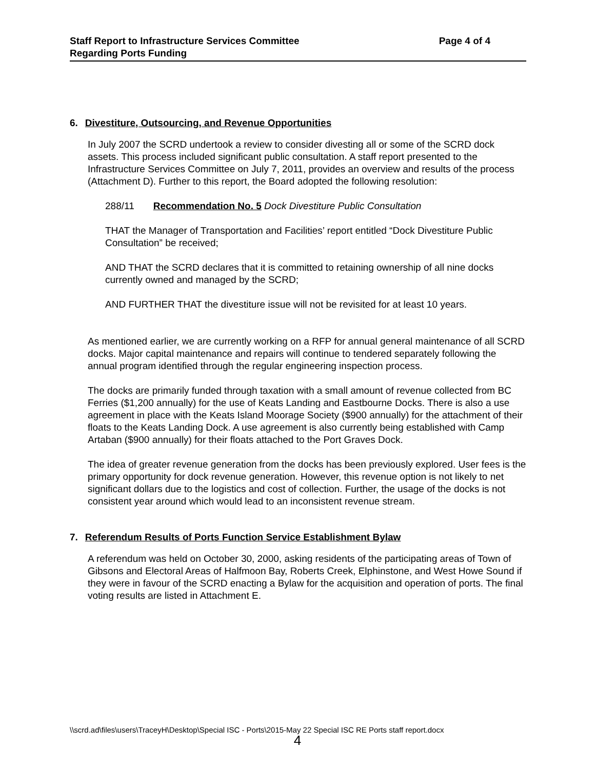Staff Report to Infrastructure Services Committee Page 4 of 4
Regarding Ports Funding
6. Divestiture, Outsourcing, and Revenue Opportunities
In July 2007 the SCRD undertook a review to consider divesting all or some of the SCRD dock assets. This process included significant public consultation. A staff report presented to the Infrastructure Services Committee on July 7, 2011, provides an overview and results of the process (Attachment D). Further to this report, the Board adopted the following resolution:
288/11 Recommendation No. 5 Dock Divestiture Public Consultation
THAT the Manager of Transportation and Facilities’ report entitled “Dock Divestiture Public Consultation” be received;
AND THAT the SCRD declares that it is committed to retaining ownership of all nine docks currently owned and managed by the SCRD;
AND FURTHER THAT the divestiture issue will not be revisited for at least 10 years.
As mentioned earlier, we are currently working on a RFP for annual general maintenance of all SCRD docks. Major capital maintenance and repairs will continue to tendered separately following the annual program identified through the regular engineering inspection process.
The docks are primarily funded through taxation with a small amount of revenue collected from BC Ferries ($1,200 annually) for the use of Keats Landing and Eastbourne Docks. There is also a use agreement in place with the Keats Island Moorage Society ($900 annually) for the attachment of their floats to the Keats Landing Dock. A use agreement is also currently being established with Camp Artaban ($900 annually) for their floats attached to the Port Graves Dock.
The idea of greater revenue generation from the docks has been previously explored. User fees is the primary opportunity for dock revenue generation. However, this revenue option is not likely to net significant dollars due to the logistics and cost of collection. Further, the usage of the docks is not consistent year around which would lead to an inconsistent revenue stream.
7. Referendum Results of Ports Function Service Establishment Bylaw
A referendum was held on October 30, 2000, asking residents of the participating areas of Town of Gibsons and Electoral Areas of Halfmoon Bay, Roberts Creek, Elphinstone, and West Howe Sound if they were in favour of the SCRD enacting a Bylaw for the acquisition and operation of ports. The final voting results are listed in Attachment E.
\\scrd.ad\files\users\TraceyH\Desktop\Special ISC - Ports\2015-May 22 Special ISC RE Ports staff report.docx
4